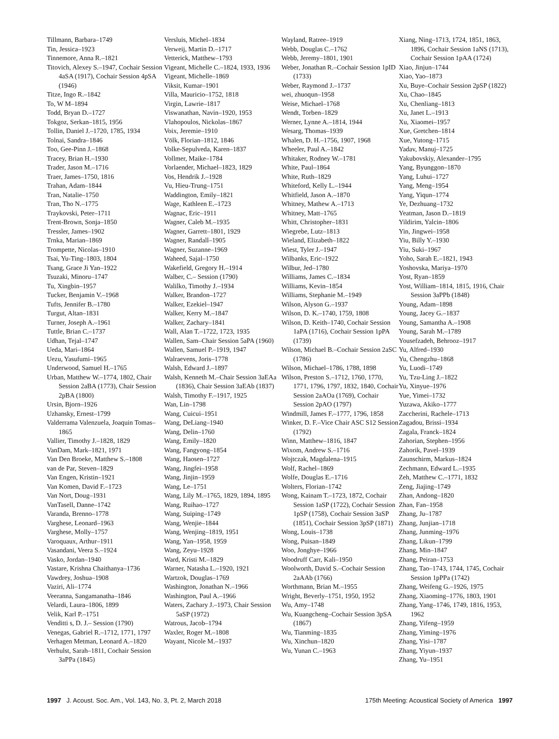Tillmann, Barbara–1749
Tin, Jessica–1923
Tinnemore, Anna R.–1821
Titovich, Alexey S.–1947, Cochair Session 4aSA (1917), Cochair Session 4pSA (1946)
Titze, Ingo R.–1842
To, W M–1894
Todd, Bryan D.–1727
Tokgoz, Serkan–1815, 1956
Tollin, Daniel J.–1720, 1785, 1934
Tolnai, Sandra–1846
Too, Gee-Pinn J.–1868
Tracey, Brian H.–1930
Trader, Jason M.–1716
Traer, James–1750, 1816
Trahan, Adam–1844
Tran, Natalie–1750
Tran, Tho N.–1775
Traykovski, Peter–1711
Trent-Brown, Sonja–1850
Tressler, James–1902
Trnka, Marian–1869
Trompette, Nicolas–1910
Tsai, Yu-Ting–1803, 1804
Tsang, Grace Ji Yan–1922
Tsuzaki, Minoru–1747
Tu, Xingbin–1957
Tucker, Benjamin V.–1968
Tufts, Jennifer B.–1780
Turgut, Altan–1831
Turner, Joseph A.–1961
Tuttle, Brian C.–1737
Udhan, Tejal–1747
Ueda, Mari–1864
Uezu, Yasufumi–1965
Underwood, Samuel H.–1765
Urban, Matthew W.–1774, 1802, Chair Session 2aBA (1773), Chair Session 2pBA (1800)
Ursin, Bjorn–1926
Uzhansky, Ernest–1799
Valderrama Valenzuela, Joaquin Tomas–1865
Vallier, Timothy J.–1828, 1829
VanDam, Mark–1821, 1971
Van Den Broeke, Matthew S.–1808
van de Par, Steven–1829
Van Engen, Kristin–1921
Van Komen, David F.–1723
Van Nort, Doug–1931
VanTasell, Danne–1742
Varanda, Brenno–1778
Varghese, Leonard–1963
Varghese, Molly–1757
Varoquaux, Arthur–1911
Vasandani, Veera S.–1924
Vasko, Jordan–1940
Vastare, Krishna Chaithanya–1736
Vawdrey, Joshua–1908
Vaziri, Ali–1774
Veeranna, Sangamanatha–1846
Velardi, Laura–1806, 1899
Velik, Karl P.–1751
Venditti s, D. J.– Session (1790)
Venegas, Gabriel R.–1712, 1771, 1797
Verhagen Metman, Leonard A.–1820
Verhulst, Sarah–1811, Cochair Session 3aPPa (1845)
Versluis, Michel–1834
Verweij, Martin D.–1717
Vetterick, Matthew–1793
Vigeant, Michelle C.–1824, 1933, 1936
Vigeant, Michelle–1869
Viksit, Kumar–1901
Villa, Mauricio–1752, 1818
Virgin, Lawrie–1817
Viswanathan, Navin–1920, 1953
Vlahopoulos, Nickolas–1867
Voix, Jeremie–1910
Völk, Florian–1812, 1846
Volke-Sepulveda, Karen–1837
Vollmer, Maike–1784
Vorlaender, Michael–1823, 1829
Vos, Hendrik J.–1928
Vu, Hieu-Trung–1751
Waddington, Emily–1821
Wage, Kathleen E.–1723
Wagnac, Eric–1911
Wagner, Caleb M.–1935
Wagner, Garrett–1801, 1929
Wagner, Randall–1905
Wagner, Suzanne–1969
Waheed, Sajal–1750
Wakefield, Gregory H.–1914
Walber, C.– Session (1790)
Walilko, Timothy J.–1934
Walker, Brandon–1727
Walker, Ezekiel–1947
Walker, Kerry M.–1847
Walker, Zachary–1841
Wall, Alan T.–1722, 1723, 1935
Wallen, Sam–Chair Session 5aPA (1960)
Wallen, Samuel P.–1919, 1947
Walraevens, Joris–1778
Walsh, Edward J.–1897
Walsh, Kenneth M.–Chair Session 3aEAa (1836), Chair Session 3aEAb (1837)
Walsh, Timothy F.–1917, 1925
Wan, Lin–1798
Wang, Cuicui–1951
Wang, DeLiang–1940
Wang, Delin–1760
Wang, Emily–1820
Wang, Fangyong–1854
Wang, Haosen–1727
Wang, Jingfei–1958
Wang, Jinjin–1959
Wang, Le–1751
Wang, Lily M.–1765, 1829, 1894, 1895
Wang, Ruihao–1727
Wang, Suiping–1749
Wang, Wenjie–1844
Wang, Wenjing–1819, 1951
Wang, Yan–1958, 1959
Wang, Zeyu–1928
Ward, Kristi M.–1829
Warner, Natasha L.–1920, 1921
Wartzok, Douglas–1769
Washington, Jonathan N.–1966
Washington, Paul A.–1966
Waters, Zachary J.–1973, Chair Session 5aSP (1972)
Watrous, Jacob–1794
Waxler, Roger M.–1808
Wayant, Nicole M.–1937
Wayland, Ratree–1919
Webb, Douglas C.–1762
Webb, Jeremy–1801, 1901
Weber, Jonathan R.–Cochair Session 1pID (1733)
Weber, Raymond J.–1737
wei, zhuoqun–1958
Weise, Michael–1768
Wendt, Torben–1829
Werner, Lynne A.–1814, 1944
Wesarg, Thomas–1939
Whalen, D. H.–1756, 1907, 1968
Wheeler, Paul A.–1842
Whitaker, Rodney W.–1781
White, Paul–1864
White, Ruth–1829
Whiteford, Kelly L.–1944
Whitfield, Jason A.–1870
Whitney, Mathew A.–1713
Whitney, Matt–1765
Whitt, Christopher–1831
Wiegrebe, Lutz–1813
Wieland, Elizabeth–1822
Wiest, Tyler J.–1947
Wilbanks, Eric–1922
Wilbur, Jed–1780
Williams, James C.–1834
Williams, Kevin–1854
Williams, Stephanie M.–1949
Wilson, Alyson G.–1937
Wilson, D. K.–1740, 1759, 1808
Wilson, D. Keith–1740, Cochair Session 1aPA (1716), Cochair Session 1pPA (1739)
Wilson, Michael B.–Cochair Session 2aSC (1786)
Wilson, Michael–1786, 1788, 1898
Wilson, Preston S.–1712, 1760, 1770, 1771, 1796, 1797, 1832, 1840, Cochair Session 2aAOa (1769), Cochair Session 2pAO (1797)
Windmill, James F.–1777, 1796, 1858
Winker, D. F.–Vice Chair ASC S12 Session (1792)
Winn, Matthew–1816, 1847
Wixom, Andrew S.–1716
Wojtczak, Magdalena–1915
Wolf, Rachel–1869
Wolfe, Douglas E.–1716
Wolters, Florian–1742
Wong, Kainam T.–1723, 1872, Cochair Session 1aSP (1722), Cochair Session 1pSP (1758), Cochair Session 3aSP (1851), Cochair Session 3pSP (1871)
Wong, Louis–1738
Wong, Puisan–1849
Woo, Jonghye–1966
Woodruff Carr, Kali–1950
Woolworth, David S.–Cochair Session 2aAAb (1766)
Worthmann, Brian M.–1955
Wright, Beverly–1751, 1950, 1952
Wu, Amy–1748
Wu, Kuangcheng–Cochair Session 3pSA (1867)
Wu, Tianming–1835
Wu, Xinchun–1820
Wu, Yunan C.–1963
Xiang, Ning–1713, 1724, 1851, 1863, 1896, Cochair Session 1aNS (1713), Cochair Session 1pAA (1724)
Xiao, Jinjun–1744
Xiao, Yao–1873
Xu, Buye–Cochair Session 2pSP (1822)
Xu, Chao–1845
Xu, Chenliang–1813
Xu, Janet L.–1913
Xu, Xiaomei–1957
Xue, Gretchen–1814
Xue, Yutong–1715
Yadav, Manuj–1725
Yakubovskiy, Alexander–1795
Yang, Byunggon–1870
Yang, Luhui–1727
Yang, Meng–1954
Yang, Yiqun–1774
Ye, Dezhuang–1732
Yeatman, Jason D.–1819
Yildirim, Yalcin–1806
Yin, Jingwei–1958
Yiu, Billy Y.–1930
Yiu, Suki–1967
Yoho, Sarah E.–1821, 1943
Yoshovska, Mariya–1970
Yost, Ryan–1859
Yost, William–1814, 1815, 1916, Chair Session 3aPPb (1848)
Young, Adam–1898
Young, Jacey G.–1837
Young, Samantha A.–1908
Young, Sarah M.–1789
Yousefzadeh, Behrooz–1917
Yu, Alfred–1930
Yu, Chengzhu–1868
Yu, Luodi–1749
Yu, Tzu-Ling J.–1822
Yu, Xinyue–1976
Yue, Yimei–1732
Yuzawa, Akiko–1777
Zaccherini, Rachele–1713
Zagadou, Brissi–1934
Zagala, Franck–1824
Zahorian, Stephen–1956
Zahorik, Pavel–1939
Zaunschirm, Markus–1824
Zechmann, Edward L.–1935
Zeh, Matthew C.–1771, 1832
Zeng, Jiajing–1749
Zhan, Andong–1820
Zhan, Fan–1958
Zhang, Ju–1787
Zhang, Junjian–1718
Zhang, Junming–1976
Zhang, Likun–1799
Zhang, Min–1847
Zhang, Peiran–1753
Zhang, Tao–1743, 1744, 1745, Cochair Session 1pPPa (1742)
Zhang, Weifeng G.–1926, 1975
Zhang, Xiaoming–1776, 1803, 1901
Zhang, Yang–1746, 1749, 1816, 1953, 1962
Zhang, Yifeng–1959
Zhang, Yiming–1976
Zhang, Yisi–1787
Zhang, Yiyun–1937
Zhang, Yu–1951
1997 J. Acoust. Soc. Am., Vol. 143, No. 3, Pt. 2, March 2018 175th Meeting: Acoustical Society of America 1997